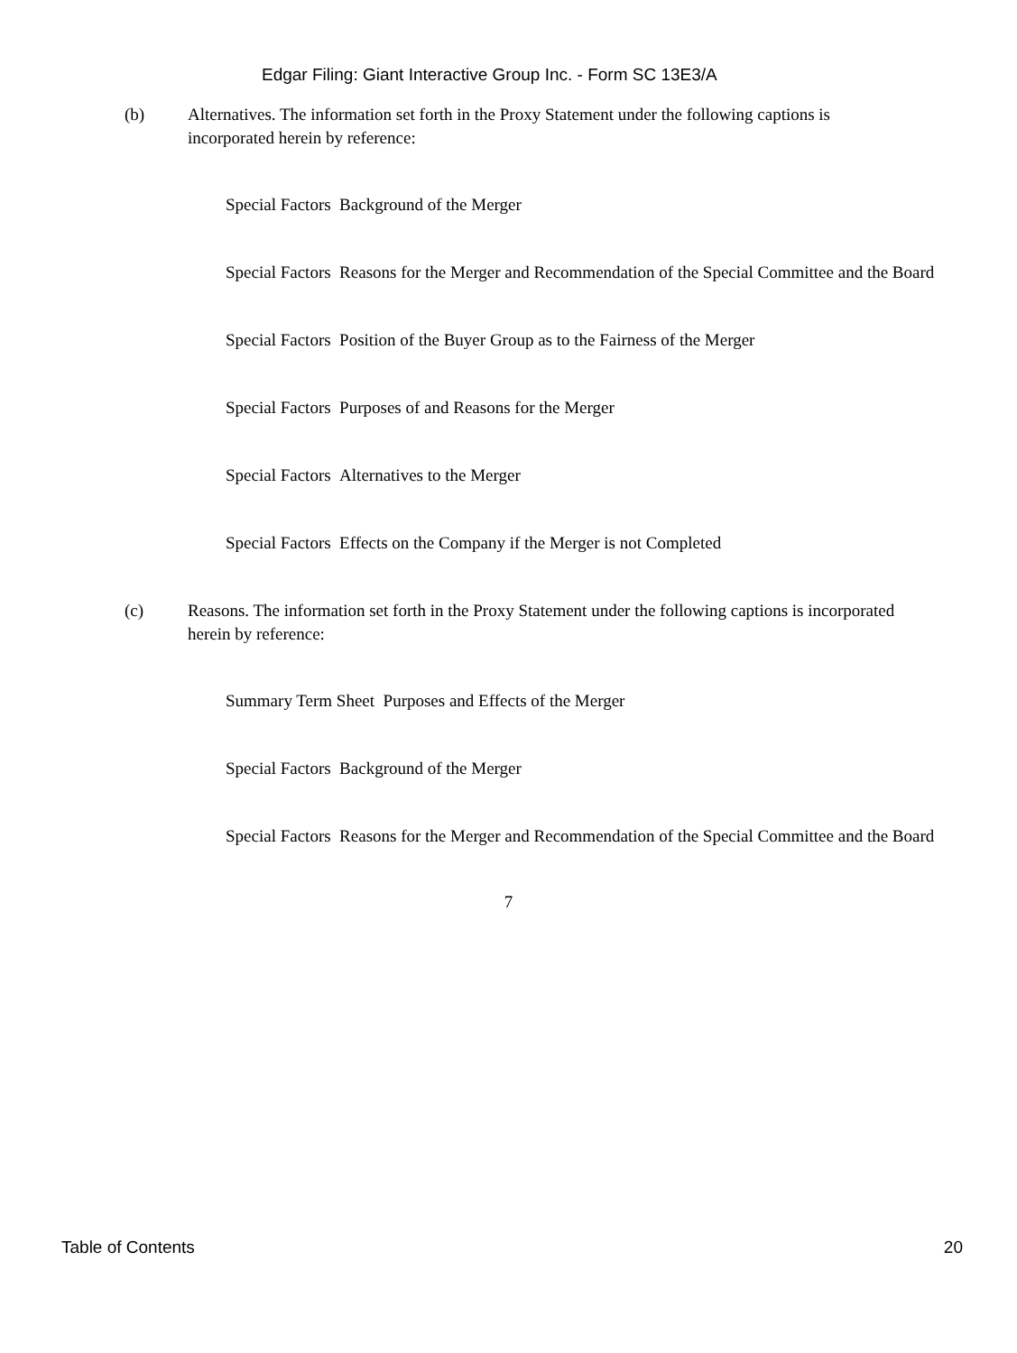Edgar Filing: Giant Interactive Group Inc. - Form SC 13E3/A
(b) Alternatives. The information set forth in the Proxy Statement under the following captions is incorporated herein by reference:
Special Factors Background of the Merger
Special Factors Reasons for the Merger and Recommendation of the Special Committee and the Board
Special Factors Position of the Buyer Group as to the Fairness of the Merger
Special Factors Purposes of and Reasons for the Merger
Special Factors Alternatives to the Merger
Special Factors Effects on the Company if the Merger is not Completed
(c) Reasons. The information set forth in the Proxy Statement under the following captions is incorporated herein by reference:
Summary Term Sheet Purposes and Effects of the Merger
Special Factors Background of the Merger
Special Factors Reasons for the Merger and Recommendation of the Special Committee and the Board
7
Table of Contents 20